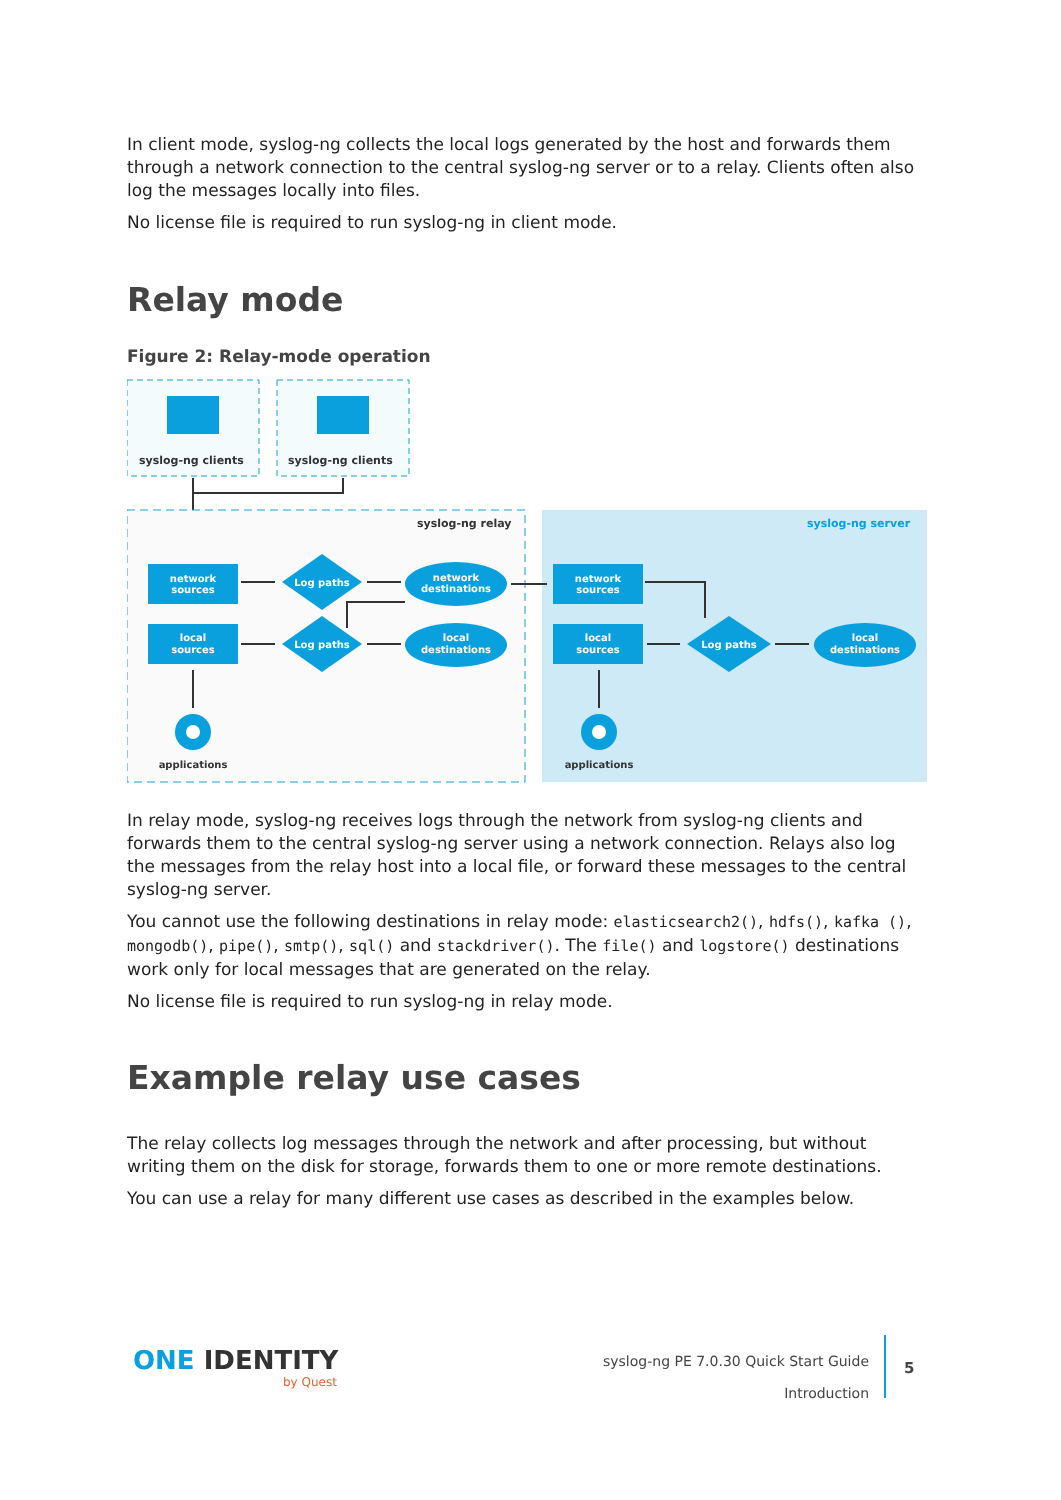In client mode, syslog-ng collects the local logs generated by the host and forwards them through a network connection to the central syslog-ng server or to a relay. Clients often also log the messages locally into files.
No license file is required to run syslog-ng in client mode.
Relay mode
Figure 2: Relay-mode operation
syslog-ng clients
syslog-ng clients
syslog-ng relay
syslog-ng server
network
sources
local
sources
Log paths
Log paths
network
destinations
local
destinations
network
sources
local
sources
Log paths
local
destinations
applications
applications
In relay mode, syslog-ng receives logs through the network from syslog-ng clients and forwards them to the central syslog-ng server using a network connection. Relays also log the messages from the relay host into a local file, or forward these messages to the central syslog-ng server.
You cannot use the following destinations in relay mode: elasticsearch2(), hdfs(), kafka (), mongodb(), pipe(), smtp(), sql() and stackdriver(). The file() and logstore() destinations work only for local messages that are generated on the relay.
No license file is required to run syslog-ng in relay mode.
Example relay use cases
The relay collects log messages through the network and after processing, but without writing them on the disk for storage, forwards them to one or more remote destinations.
You can use a relay for many different use cases as described in the examples below.
ONE IDENTITY
by Quest
syslog-ng PE 7.0.30 Quick Start Guide
Introduction
5